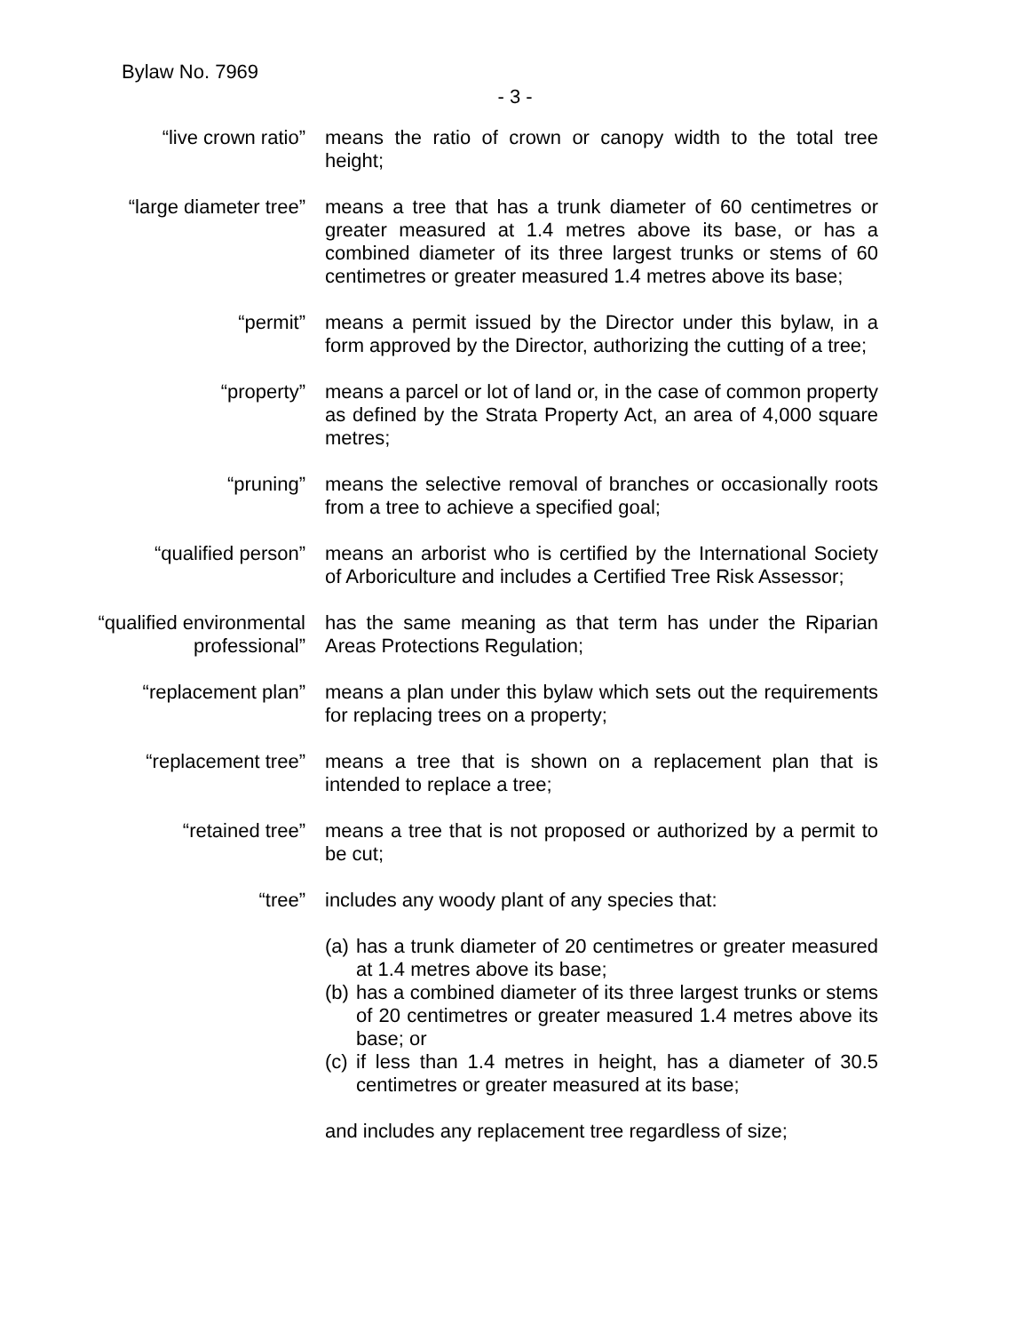Bylaw No. 7969
- 3 -
“live crown ratio” means the ratio of crown or canopy width to the total tree height;
“large diameter tree” means a tree that has a trunk diameter of 60 centimetres or greater measured at 1.4 metres above its base, or has a combined diameter of its three largest trunks or stems of 60 centimetres or greater measured 1.4 metres above its base;
“permit” means a permit issued by the Director under this bylaw, in a form approved by the Director, authorizing the cutting of a tree;
“property” means a parcel or lot of land or, in the case of common property as defined by the Strata Property Act, an area of 4,000 square metres;
“pruning” means the selective removal of branches or occasionally roots from a tree to achieve a specified goal;
“qualified person” means an arborist who is certified by the International Society of Arboriculture and includes a Certified Tree Risk Assessor;
“qualified environmental professional”
has the same meaning as that term has under the Riparian Areas Protections Regulation;
“replacement plan” means a plan under this bylaw which sets out the requirements for replacing trees on a property;
“replacement tree” means a tree that is shown on a replacement plan that is intended to replace a tree;
“retained tree” means a tree that is not proposed or authorized by a permit to be cut;
“tree” includes any woody plant of any species that:
(a) has a trunk diameter of 20 centimetres or greater measured at 1.4 metres above its base;
(b) has a combined diameter of its three largest trunks or stems of 20 centimetres or greater measured 1.4 metres above its base; or
(c) if less than 1.4 metres in height, has a diameter of 30.5 centimetres or greater measured at its base;
and includes any replacement tree regardless of size;